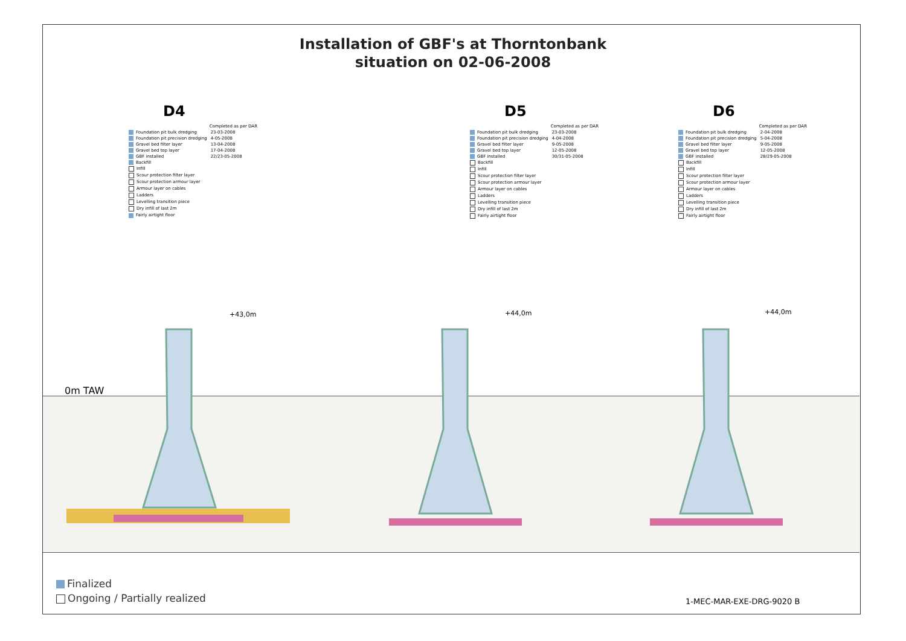Installation of GBF's at Thorntonbank
situation on 02-06-2008
D4
| | Completed as per DAR |
| --- | --- |
| Foundation pit bulk dredging | 23-03-2008 |
| Foundation pit precision dredging | 4-05-2008 |
| Gravel bed filter layer | 13-04-2008 |
| Gravel bed top layer | 17-04-2008 |
| GBF installed | 22/23-05-2008 |
| Backfill | |
| Infill | |
| Scour protection filter layer | |
| Scour protection armour layer | |
| Armour layer on cables | |
| Ladders | |
| Levelling transition piece | |
| Dry infill of last 2m | |
| Fairly airtight floor | |
D5
| | Completed as per DAR |
| --- | --- |
| Foundation pit bulk dredging | 23-03-2008 |
| Foundation pit precision dredging | 4-04-2008 |
| Gravel bed filter layer | 9-05-2008 |
| Gravel bed top layer | 12-05-2008 |
| GBF installed | 30/31-05-2008 |
| Backfill | |
| Infill | |
| Scour protection filter layer | |
| Scour protection armour layer | |
| Armour layer on cables | |
| Ladders | |
| Levelling transition piece | |
| Dry infill of last 2m | |
| Fairly airtight floor | |
D6
| | Completed as per DAR |
| --- | --- |
| Foundation pit bulk dredging | 2-04-2008 |
| Foundation pit precision dredging | 5-04-2008 |
| Gravel bed filter layer | 9-05-2008 |
| Gravel bed top layer | 12-05-2008 |
| GBF installed | 28/29-05-2008 |
| Backfill | |
| Infill | |
| Scour protection filter layer | |
| Scour protection armour layer | |
| Armour layer on cables | |
| Ladders | |
| Levelling transition piece | |
| Dry infill of last 2m | |
| Fairly airtight floor | |
+43,0m +44,0m +44,0m
0m TAW
Finalized
Ongoing / Partially realized
1-MEC-MAR-EXE-DRG-9020 B